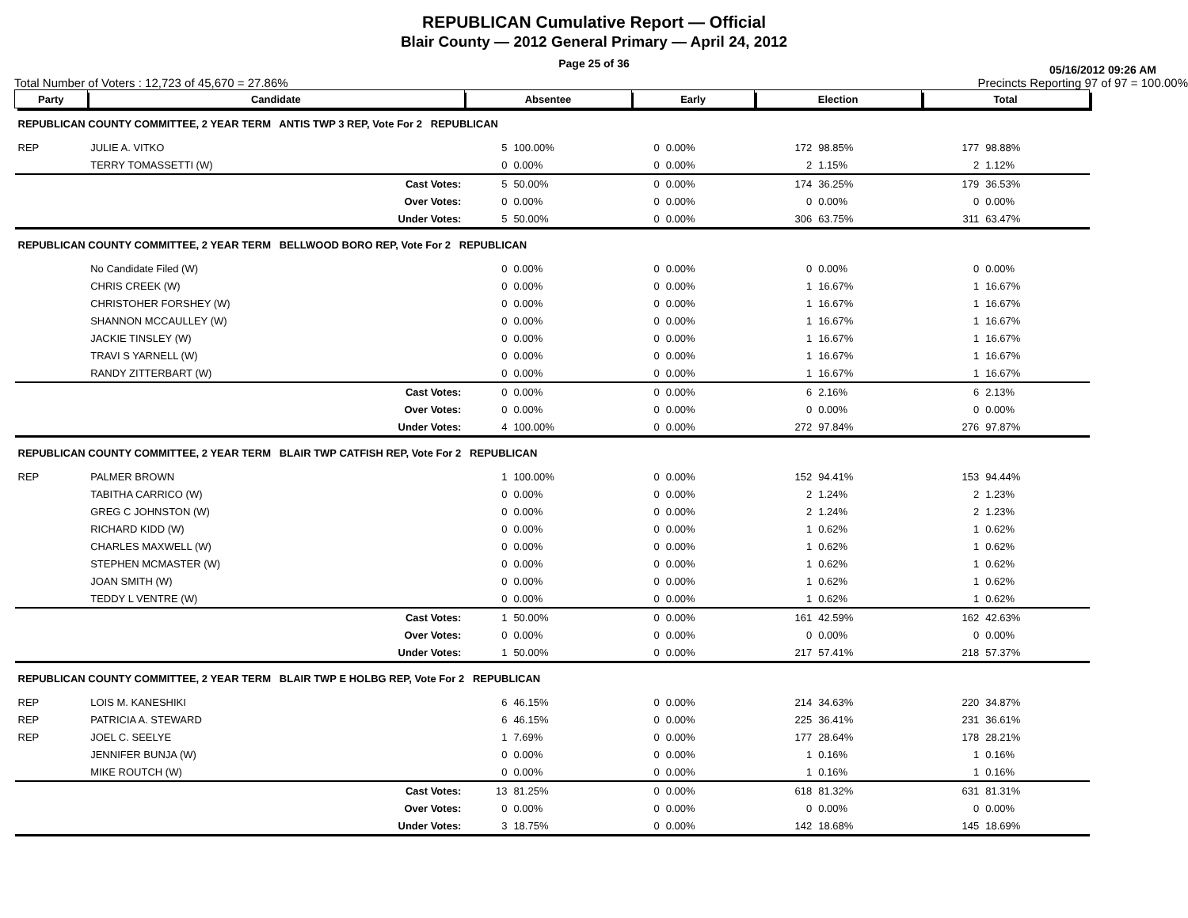REPUBLICAN Cumulative Report — Official
Blair County — 2012 General Primary — April 24, 2012
Page 25 of 36
05/16/2012 09:26 AM
Total Number of Voters : 12,723 of 45,670 = 27.86% Precincts Reporting 97 of 97 = 100.00%
| Party | Candidate | | Absentee | | Early | | Election | | Total | |
| --- | --- | --- | --- | --- | --- | --- | --- | --- | --- | --- |
| REPUBLICAN COUNTY COMMITTEE, 2 YEAR TERM ANTIS TWP 3 REP, Vote For 2 REPUBLICAN | | | | | | | | | | |
| REP | JULIE A. VITKO | | 5 | 100.00% | 0 | 0.00% | 172 | 98.85% | 177 | 98.88% |
| | TERRY TOMASSETTI (W) | | 0 | 0.00% | 0 | 0.00% | 2 | 1.15% | 2 | 1.12% |
| | | Cast Votes: | 5 | 50.00% | 0 | 0.00% | 174 | 36.25% | 179 | 36.53% |
| | | Over Votes: | 0 | 0.00% | 0 | 0.00% | 0 | 0.00% | 0 | 0.00% |
| | | Under Votes: | 5 | 50.00% | 0 | 0.00% | 306 | 63.75% | 311 | 63.47% |
| REPUBLICAN COUNTY COMMITTEE, 2 YEAR TERM BELLWOOD BORO REP, Vote For 2 REPUBLICAN | | | | | | | | | | |
| | No Candidate Filed (W) | | 0 | 0.00% | 0 | 0.00% | 0 | 0.00% | 0 | 0.00% |
| | CHRIS CREEK (W) | | 0 | 0.00% | 0 | 0.00% | 1 | 16.67% | 1 | 16.67% |
| | CHRISTOHER FORSHEY (W) | | 0 | 0.00% | 0 | 0.00% | 1 | 16.67% | 1 | 16.67% |
| | SHANNON MCCAULLEY (W) | | 0 | 0.00% | 0 | 0.00% | 1 | 16.67% | 1 | 16.67% |
| | JACKIE TINSLEY (W) | | 0 | 0.00% | 0 | 0.00% | 1 | 16.67% | 1 | 16.67% |
| | TRAVI S YARNELL (W) | | 0 | 0.00% | 0 | 0.00% | 1 | 16.67% | 1 | 16.67% |
| | RANDY ZITTERBART (W) | | 0 | 0.00% | 0 | 0.00% | 1 | 16.67% | 1 | 16.67% |
| | | Cast Votes: | 0 | 0.00% | 0 | 0.00% | 6 | 2.16% | 6 | 2.13% |
| | | Over Votes: | 0 | 0.00% | 0 | 0.00% | 0 | 0.00% | 0 | 0.00% |
| | | Under Votes: | 4 | 100.00% | 0 | 0.00% | 272 | 97.84% | 276 | 97.87% |
| REPUBLICAN COUNTY COMMITTEE, 2 YEAR TERM BLAIR TWP CATFISH REP, Vote For 2 REPUBLICAN | | | | | | | | | | |
| REP | PALMER BROWN | | 1 | 100.00% | 0 | 0.00% | 152 | 94.41% | 153 | 94.44% |
| | TABITHA CARRICO (W) | | 0 | 0.00% | 0 | 0.00% | 2 | 1.24% | 2 | 1.23% |
| | GREG C JOHNSTON (W) | | 0 | 0.00% | 0 | 0.00% | 2 | 1.24% | 2 | 1.23% |
| | RICHARD KIDD (W) | | 0 | 0.00% | 0 | 0.00% | 1 | 0.62% | 1 | 0.62% |
| | CHARLES MAXWELL (W) | | 0 | 0.00% | 0 | 0.00% | 1 | 0.62% | 1 | 0.62% |
| | STEPHEN MCMASTER (W) | | 0 | 0.00% | 0 | 0.00% | 1 | 0.62% | 1 | 0.62% |
| | JOAN SMITH (W) | | 0 | 0.00% | 0 | 0.00% | 1 | 0.62% | 1 | 0.62% |
| | TEDDY L VENTRE (W) | | 0 | 0.00% | 0 | 0.00% | 1 | 0.62% | 1 | 0.62% |
| | | Cast Votes: | 1 | 50.00% | 0 | 0.00% | 161 | 42.59% | 162 | 42.63% |
| | | Over Votes: | 0 | 0.00% | 0 | 0.00% | 0 | 0.00% | 0 | 0.00% |
| | | Under Votes: | 1 | 50.00% | 0 | 0.00% | 217 | 57.41% | 218 | 57.37% |
| REPUBLICAN COUNTY COMMITTEE, 2 YEAR TERM BLAIR TWP E HOLBG REP, Vote For 2 REPUBLICAN | | | | | | | | | | |
| REP | LOIS M. KANESHIKI | | 6 | 46.15% | 0 | 0.00% | 214 | 34.63% | 220 | 34.87% |
| REP | PATRICIA A. STEWARD | | 6 | 46.15% | 0 | 0.00% | 225 | 36.41% | 231 | 36.61% |
| REP | JOEL C. SEELYE | | 1 | 7.69% | 0 | 0.00% | 177 | 28.64% | 178 | 28.21% |
| | JENNIFER BUNJA (W) | | 0 | 0.00% | 0 | 0.00% | 1 | 0.16% | 1 | 0.16% |
| | MIKE ROUTCH (W) | | 0 | 0.00% | 0 | 0.00% | 1 | 0.16% | 1 | 0.16% |
| | | Cast Votes: | 13 | 81.25% | 0 | 0.00% | 618 | 81.32% | 631 | 81.31% |
| | | Over Votes: | 0 | 0.00% | 0 | 0.00% | 0 | 0.00% | 0 | 0.00% |
| | | Under Votes: | 3 | 18.75% | 0 | 0.00% | 142 | 18.68% | 145 | 18.69% |